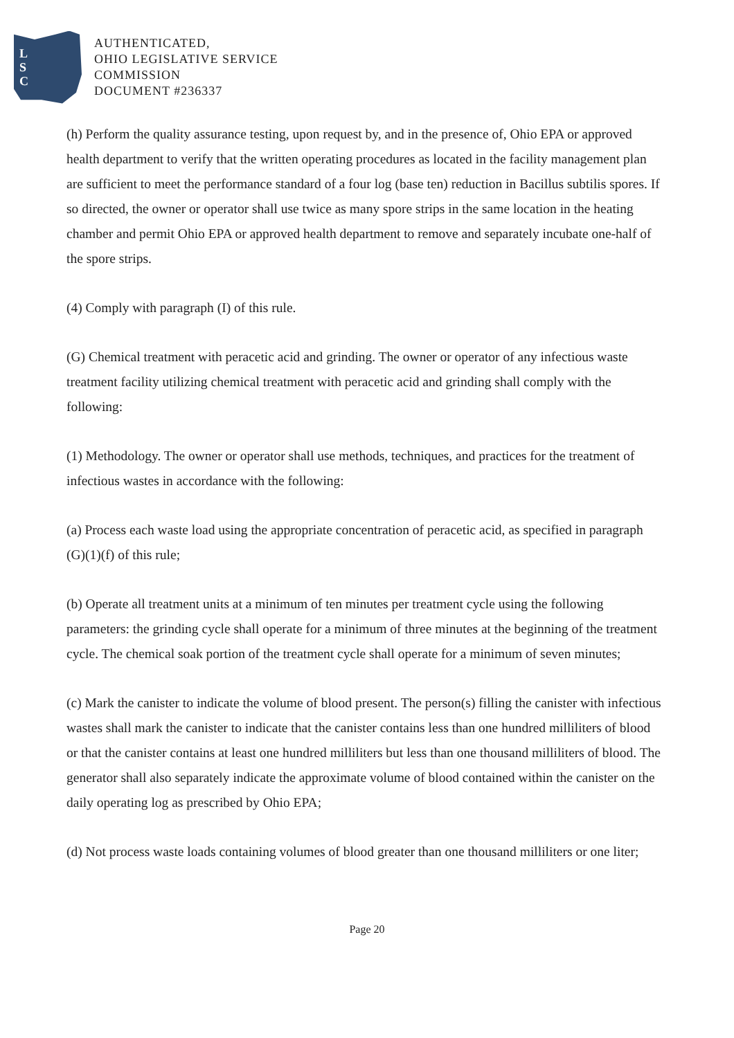L
S
C
AUTHENTICATED,
OHIO LEGISLATIVE SERVICE
COMMISSION
DOCUMENT #236337
(h) Perform the quality assurance testing, upon request by, and in the presence of, Ohio EPA or approved health department to verify that the written operating procedures as located in the facility management plan are sufficient to meet the performance standard of a four log (base ten) reduction in Bacillus subtilis spores. If so directed, the owner or operator shall use twice as many spore strips in the same location in the heating chamber and permit Ohio EPA or approved health department to remove and separately incubate one-half of the spore strips.
(4) Comply with paragraph (I) of this rule.
(G) Chemical treatment with peracetic acid and grinding. The owner or operator of any infectious waste treatment facility utilizing chemical treatment with peracetic acid and grinding shall comply with the following:
(1) Methodology. The owner or operator shall use methods, techniques, and practices for the treatment of infectious wastes in accordance with the following:
(a) Process each waste load using the appropriate concentration of peracetic acid, as specified in paragraph (G)(1)(f) of this rule;
(b) Operate all treatment units at a minimum of ten minutes per treatment cycle using the following parameters: the grinding cycle shall operate for a minimum of three minutes at the beginning of the treatment cycle. The chemical soak portion of the treatment cycle shall operate for a minimum of seven minutes;
(c) Mark the canister to indicate the volume of blood present. The person(s) filling the canister with infectious wastes shall mark the canister to indicate that the canister contains less than one hundred milliliters of blood or that the canister contains at least one hundred milliliters but less than one thousand milliliters of blood. The generator shall also separately indicate the approximate volume of blood contained within the canister on the daily operating log as prescribed by Ohio EPA;
(d) Not process waste loads containing volumes of blood greater than one thousand milliliters or one liter;
Page 20